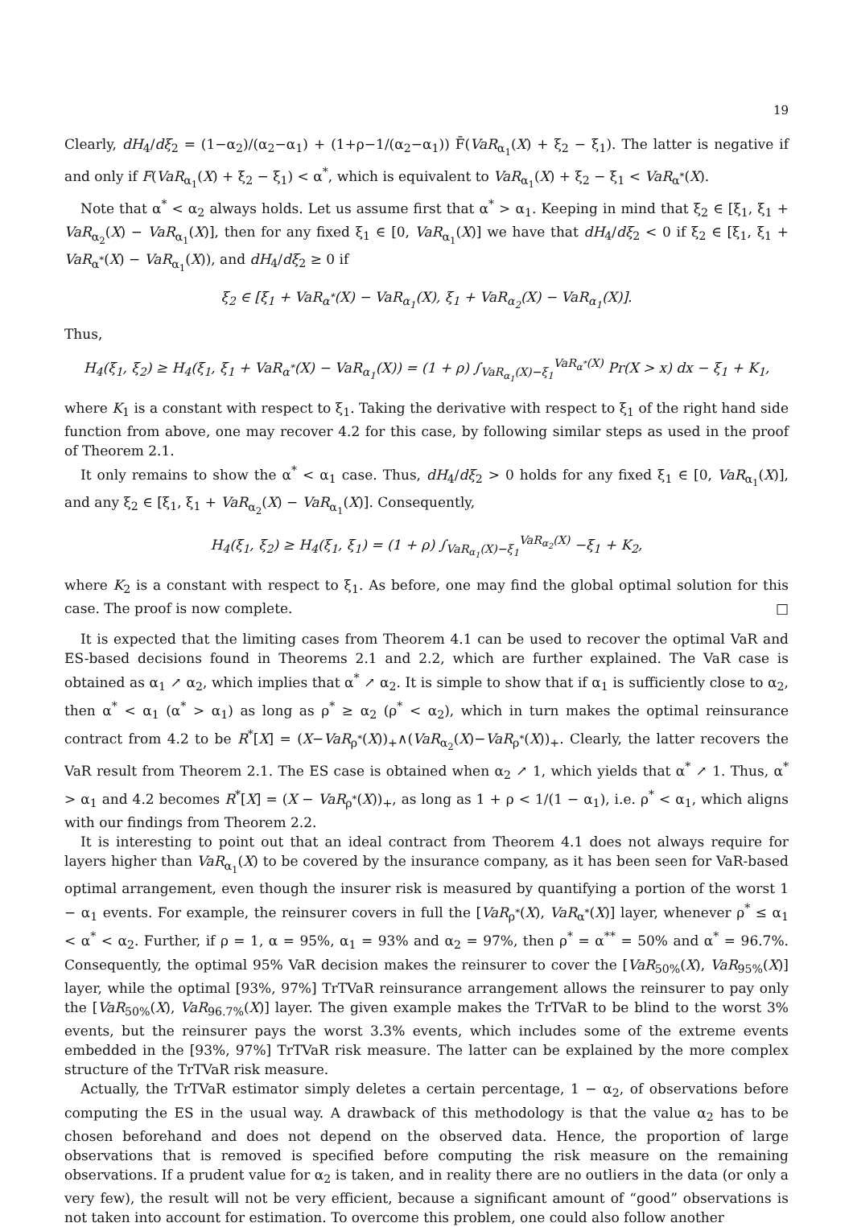19
Clearly, dH<sub>4</sub>/dξ<sub>2</sub> = (1−α<sub>2</sub>)/(α<sub>2</sub>−α<sub>1</sub>) + (1+ρ−1/(α<sub>2</sub>−α<sub>1</sub>)) F̄(VaR<sub>α<sub>1</sub></sub>(X) + ξ<sub>2</sub> − ξ<sub>1</sub>). The latter is negative if and only if F(VaR<sub>α<sub>1</sub></sub>(X) + ξ<sub>2</sub> − ξ<sub>1</sub>) < α<sup>*</sup>, which is equivalent to VaR<sub>α<sub>1</sub></sub>(X) + ξ<sub>2</sub> − ξ<sub>1</sub> < VaR<sub>α<sup>*</sup></sub>(X).
Note that α<sup>*</sup> < α<sub>2</sub> always holds. Let us assume first that α<sup>*</sup> > α<sub>1</sub>. Keeping in mind that ξ<sub>2</sub> ∈ [ξ<sub>1</sub>, ξ<sub>1</sub> + VaR<sub>α<sub>2</sub></sub>(X) − VaR<sub>α<sub>1</sub></sub>(X)], then for any fixed ξ<sub>1</sub> ∈ [0, VaR<sub>α<sub>1</sub></sub>(X)] we have that dH<sub>4</sub>/dξ<sub>2</sub> < 0 if ξ<sub>2</sub> ∈ [ξ<sub>1</sub>, ξ<sub>1</sub> + VaR<sub>α<sup>*</sup></sub>(X) − VaR<sub>α<sub>1</sub></sub>(X)), and dH<sub>4</sub>/dξ<sub>2</sub> ≥ 0 if
ξ<sub>2</sub> ∈ [ξ<sub>1</sub> + VaR<sub>α<sup>*</sup></sub>(X) − VaR<sub>α<sub>1</sub></sub>(X), ξ<sub>1</sub> + VaR<sub>α<sub>2</sub></sub>(X) − VaR<sub>α<sub>1</sub></sub>(X)].
Thus,
H<sub>4</sub>(ξ<sub>1</sub>, ξ<sub>2</sub>) ≥ H<sub>4</sub>(ξ<sub>1</sub>, ξ<sub>1</sub> + VaR<sub>α<sup>*</sup></sub>(X) − VaR<sub>α<sub>1</sub></sub>(X)) = (1 + ρ) ∫<sub>VaR<sub>α<sub>1</sub></sub>(X)−ξ<sub>1</sub></sub><sup>VaR<sub>α<sup>*</sup></sub>(X)</sup> Pr(X > x) dx − ξ<sub>1</sub> + K<sub>1</sub>,
where K<sub>1</sub> is a constant with respect to ξ<sub>1</sub>. Taking the derivative with respect to ξ<sub>1</sub> of the right hand side function from above, one may recover 4.2 for this case, by following similar steps as used in the proof of Theorem 2.1.
It only remains to show the α<sup>*</sup> < α<sub>1</sub> case. Thus, dH<sub>4</sub>/dξ<sub>2</sub> > 0 holds for any fixed ξ<sub>1</sub> ∈ [0, VaR<sub>α<sub>1</sub></sub>(X)], and any ξ<sub>2</sub> ∈ [ξ<sub>1</sub>, ξ<sub>1</sub> + VaR<sub>α<sub>2</sub></sub>(X) − VaR<sub>α<sub>1</sub></sub>(X)]. Consequently,
H<sub>4</sub>(ξ<sub>1</sub>, ξ<sub>2</sub>) ≥ H<sub>4</sub>(ξ<sub>1</sub>, ξ<sub>1</sub>) = (1 + ρ) ∫<sub>VaR<sub>α<sub>1</sub></sub>(X)−ξ<sub>1</sub></sub><sup>VaR<sub>α<sub>2</sub></sub>(X)</sup> −ξ<sub>1</sub> + K<sub>2</sub>,
where K<sub>2</sub> is a constant with respect to ξ<sub>1</sub>. As before, one may find the global optimal solution for this case. The proof is now complete. □
It is expected that the limiting cases from Theorem 4.1 can be used to recover the optimal VaR and ES-based decisions found in Theorems 2.1 and 2.2, which are further explained. The VaR case is obtained as α<sub>1</sub> ↗ α<sub>2</sub>, which implies that α<sup>*</sup> ↗ α<sub>2</sub>. It is simple to show that if α<sub>1</sub> is sufficiently close to α<sub>2</sub>, then α<sup>*</sup> < α<sub>1</sub> (α<sup>*</sup> > α<sub>1</sub>) as long as ρ<sup>*</sup> ≥ α<sub>2</sub> (ρ<sup>*</sup> < α<sub>2</sub>), which in turn makes the optimal reinsurance contract from 4.2 to be R<sup>*</sup>[X] = (X−VaR<sub>ρ<sup>*</sup></sub>(X))<sub>+</sub>∧(VaR<sub>α<sub>2</sub></sub>(X)−VaR<sub>ρ<sup>*</sup></sub>(X))<sub>+</sub>. Clearly, the latter recovers the VaR result from Theorem 2.1. The ES case is obtained when α<sub>2</sub> ↗ 1, which yields that α<sup>*</sup> ↗ 1. Thus, α<sup>*</sup> > α<sub>1</sub> and 4.2 becomes R<sup>*</sup>[X] = (X − VaR<sub>ρ<sup>*</sup></sub>(X))<sub>+</sub>, as long as 1 + ρ < 1/(1 − α<sub>1</sub>), i.e. ρ<sup>*</sup> < α<sub>1</sub>, which aligns with our findings from Theorem 2.2.
It is interesting to point out that an ideal contract from Theorem 4.1 does not always require for layers higher than VaR<sub>α<sub>1</sub></sub>(X) to be covered by the insurance company, as it has been seen for VaR-based optimal arrangement, even though the insurer risk is measured by quantifying a portion of the worst 1 − α<sub>1</sub> events. For example, the reinsurer covers in full the [VaR<sub>ρ<sup>*</sup></sub>(X), VaR<sub>α<sup>*</sup></sub>(X)] layer, whenever ρ<sup>*</sup> ≤ α<sub>1</sub> < α<sup>*</sup> < α<sub>2</sub>. Further, if ρ = 1, α = 95%, α<sub>1</sub> = 93% and α<sub>2</sub> = 97%, then ρ<sup>*</sup> = α<sup>**</sup> = 50% and α<sup>*</sup> = 96.7%. Consequently, the optimal 95% VaR decision makes the reinsurer to cover the [VaR<sub>50%</sub>(X), VaR<sub>95%</sub>(X)] layer, while the optimal [93%, 97%] TrTVaR reinsurance arrangement allows the reinsurer to pay only the [VaR<sub>50%</sub>(X), VaR<sub>96.7%</sub>(X)] layer. The given example makes the TrTVaR to be blind to the worst 3% events, but the reinsurer pays the worst 3.3% events, which includes some of the extreme events embedded in the [93%, 97%] TrTVaR risk measure. The latter can be explained by the more complex structure of the TrTVaR risk measure.
Actually, the TrTVaR estimator simply deletes a certain percentage, 1 − α<sub>2</sub>, of observations before computing the ES in the usual way. A drawback of this methodology is that the value α<sub>2</sub> has to be chosen beforehand and does not depend on the observed data. Hence, the proportion of large observations that is removed is specified before computing the risk measure on the remaining observations. If a prudent value for α<sub>2</sub> is taken, and in reality there are no outliers in the data (or only a very few), the result will not be very efficient, because a significant amount of “good” observations is not taken into account for estimation. To overcome this problem, one could also follow another